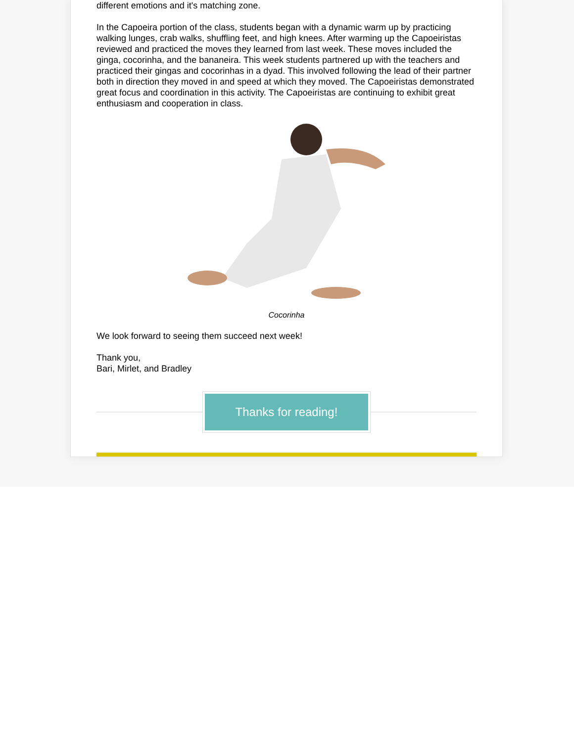different emotions and it's matching zone.
In the Capoeira portion of the class, students began with a dynamic warm up by practicing walking lunges, crab walks, shuffling feet, and high knees. After warming up the Capoeiristas reviewed and practiced the moves they learned from last week. These moves included the ginga, cocorinha, and the bananeira. This week students partnered up with the teachers and practiced their gingas and cocorinhas in a dyad. This involved following the lead of their partner both in direction they moved in and speed at which they moved. The Capoeiristas demonstrated great focus and coordination in this activity. The Capoeiristas are continuing to exhibit great enthusiasm and cooperation in class.
Cocorinha
We look forward to seeing them succeed next week!
Thank you,
Bari, Mirlet, and Bradley
Thanks for reading!